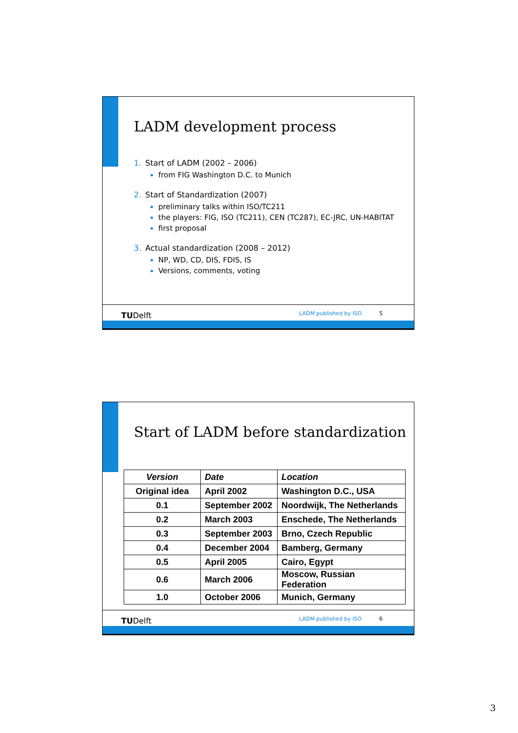LADM development process
1. Start of LADM (2002 – 2006)
from FIG Washington D.C. to Munich
2. Start of Standardization (2007)
preliminary talks within ISO/TC211
the players: FIG, ISO (TC211), CEN (TC287), EC-JRC, UN-HABITAT
first proposal
3. Actual standardization (2008 – 2012)
NP, WD, CD, DIS, FDIS, IS
Versions, comments, voting
TUDelft LADM published by ISO 5
Start of LADM before standardization
| Version | Date | Location |
| --- | --- | --- |
| Original idea | April 2002 | Washington D.C., USA |
| 0.1 | September 2002 | Noordwijk, The Netherlands |
| 0.2 | March 2003 | Enschede, The Netherlands |
| 0.3 | September 2003 | Brno, Czech Republic |
| 0.4 | December 2004 | Bamberg, Germany |
| 0.5 | April 2005 | Cairo, Egypt |
| 0.6 | March 2006 | Moscow, Russian Federation |
| 1.0 | October 2006 | Munich, Germany |
TUDelft LADM published by ISO 6
3